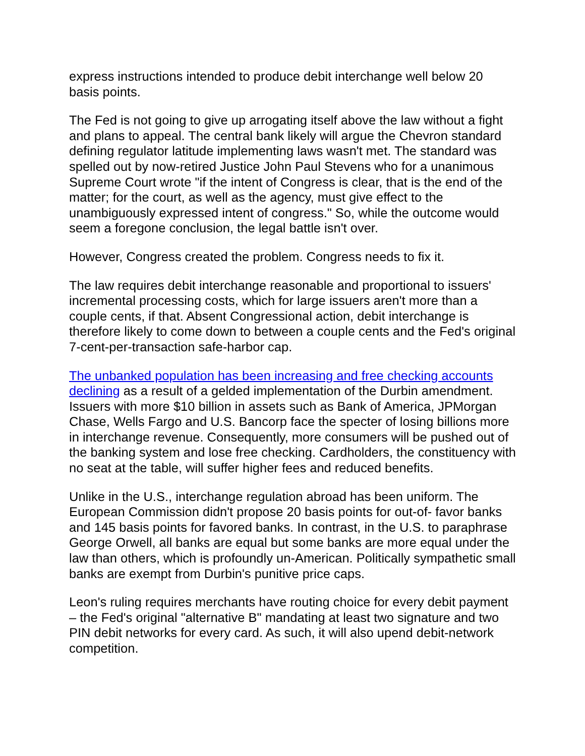express instructions intended to produce debit interchange well below 20 basis points.
The Fed is not going to give up arrogating itself above the law without a fight and plans to appeal. The central bank likely will argue the Chevron standard defining regulator latitude implementing laws wasn't met. The standard was spelled out by now-retired Justice John Paul Stevens who for a unanimous Supreme Court wrote "if the intent of Congress is clear, that is the end of the matter; for the court, as well as the agency, must give effect to the unambiguously expressed intent of congress." So, while the outcome would seem a foregone conclusion, the legal battle isn't over.
However, Congress created the problem. Congress needs to fix it.
The law requires debit interchange reasonable and proportional to issuers' incremental processing costs, which for large issuers aren't more than a couple cents, if that. Absent Congressional action, debit interchange is therefore likely to come down to between a couple cents and the Fed's original 7-cent-per-transaction safe-harbor cap.
The unbanked population has been increasing and free checking accounts declining as a result of a gelded implementation of the Durbin amendment. Issuers with more $10 billion in assets such as Bank of America, JPMorgan Chase, Wells Fargo and U.S. Bancorp face the specter of losing billions more in interchange revenue. Consequently, more consumers will be pushed out of the banking system and lose free checking. Cardholders, the constituency with no seat at the table, will suffer higher fees and reduced benefits.
Unlike in the U.S., interchange regulation abroad has been uniform. The European Commission didn't propose 20 basis points for out-of- favor banks and 145 basis points for favored banks. In contrast, in the U.S. to paraphrase George Orwell, all banks are equal but some banks are more equal under the law than others, which is profoundly un-American. Politically sympathetic small banks are exempt from Durbin's punitive price caps.
Leon's ruling requires merchants have routing choice for every debit payment – the Fed's original "alternative B" mandating at least two signature and two PIN debit networks for every card. As such, it will also upend debit-network competition.